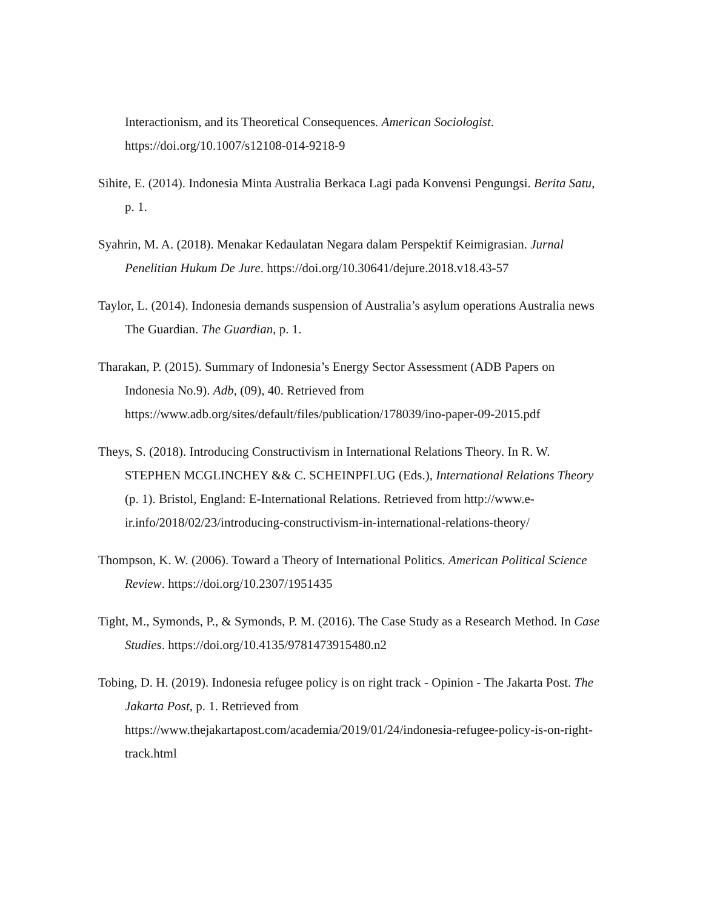Interactionism, and its Theoretical Consequences. American Sociologist. https://doi.org/10.1007/s12108-014-9218-9
Sihite, E. (2014). Indonesia Minta Australia Berkaca Lagi pada Konvensi Pengungsi. Berita Satu, p. 1.
Syahrin, M. A. (2018). Menakar Kedaulatan Negara dalam Perspektif Keimigrasian. Jurnal Penelitian Hukum De Jure. https://doi.org/10.30641/dejure.2018.v18.43-57
Taylor, L. (2014). Indonesia demands suspension of Australia’s asylum operations Australia news The Guardian. The Guardian, p. 1.
Tharakan, P. (2015). Summary of Indonesia’s Energy Sector Assessment (ADB Papers on Indonesia No.9). Adb, (09), 40. Retrieved from https://www.adb.org/sites/default/files/publication/178039/ino-paper-09-2015.pdf
Theys, S. (2018). Introducing Constructivism in International Relations Theory. In R. W. STEPHEN MCGLINCHEY && C. SCHEINPFLUG (Eds.), International Relations Theory (p. 1). Bristol, England: E-International Relations. Retrieved from http://www.e-ir.info/2018/02/23/introducing-constructivism-in-international-relations-theory/
Thompson, K. W. (2006). Toward a Theory of International Politics. American Political Science Review. https://doi.org/10.2307/1951435
Tight, M., Symonds, P., & Symonds, P. M. (2016). The Case Study as a Research Method. In Case Studies. https://doi.org/10.4135/9781473915480.n2
Tobing, D. H. (2019). Indonesia refugee policy is on right track - Opinion - The Jakarta Post. The Jakarta Post, p. 1. Retrieved from https://www.thejakartapost.com/academia/2019/01/24/indonesia-refugee-policy-is-on-right-track.html